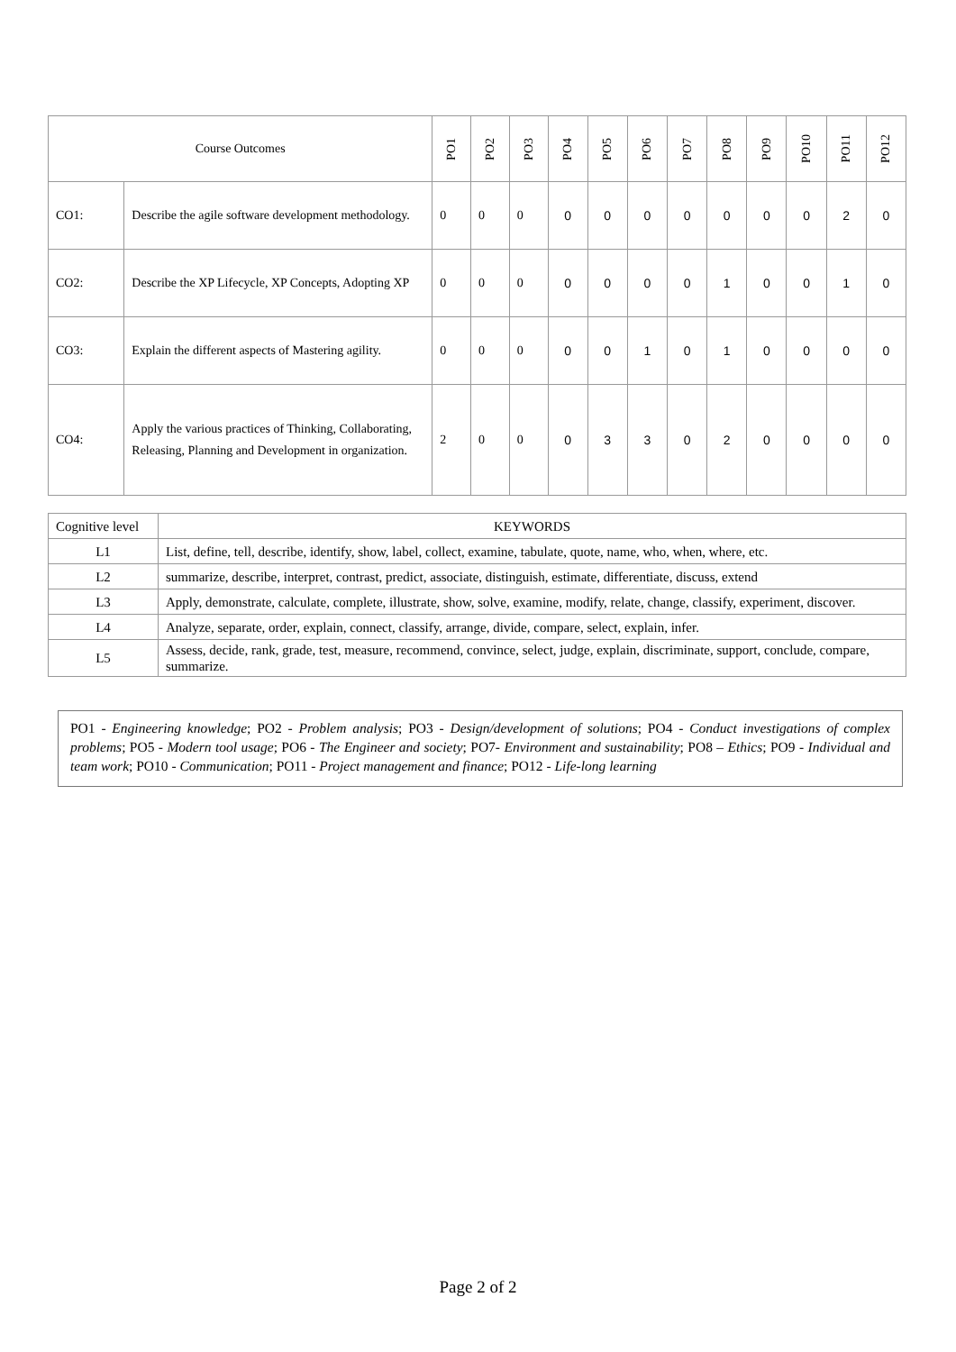| Course Outcomes | | PO1 | PO2 | PO3 | PO4 | PO5 | PO6 | PO7 | PO8 | PO9 | PO10 | PO11 | PO12 |
| --- | --- | --- | --- | --- | --- | --- | --- | --- | --- | --- | --- | --- | --- |
| CO1: | Describe the agile software development methodology. | 0 | 0 | 0 | 0 | 0 | 0 | 0 | 0 | 0 | 0 | 2 | 0 |
| CO2: | Describe the XP Lifecycle, XP Concepts, Adopting XP | 0 | 0 | 0 | 0 | 0 | 0 | 0 | 1 | 0 | 0 | 1 | 0 |
| CO3: | Explain the different aspects of Mastering agility. | 0 | 0 | 0 | 0 | 0 | 1 | 0 | 1 | 0 | 0 | 0 | 0 |
| CO4: | Apply the various practices of Thinking, Collaborating, Releasing, Planning and Development in organization. | 2 | 0 | 0 | 0 | 3 | 3 | 0 | 2 | 0 | 0 | 0 | 0 |
| Cognitive level | KEYWORDS |
| L1 | List, define, tell, describe, identify, show, label, collect, examine, tabulate, quote, name, who, when, where, etc. |
| L2 | summarize, describe, interpret, contrast, predict, associate, distinguish, estimate, differentiate, discuss, extend |
| L3 | Apply, demonstrate, calculate, complete, illustrate, show, solve, examine, modify, relate, change, classify, experiment, discover. |
| L4 | Analyze, separate, order, explain, connect, classify, arrange, divide, compare, select, explain, infer. |
| L5 | Assess, decide, rank, grade, test, measure, recommend, convince, select, judge, explain, discriminate, support, conclude, compare, summarize. |
PO1 - Engineering knowledge; PO2 - Problem analysis; PO3 - Design/development of solutions; PO4 - Conduct investigations of complex problems; PO5 - Modern tool usage; PO6 - The Engineer and society; PO7- Environment and sustainability; PO8 – Ethics; PO9 - Individual and team work; PO10 - Communication; PO11 - Project management and finance; PO12 - Life-long learning
Page 2 of 2